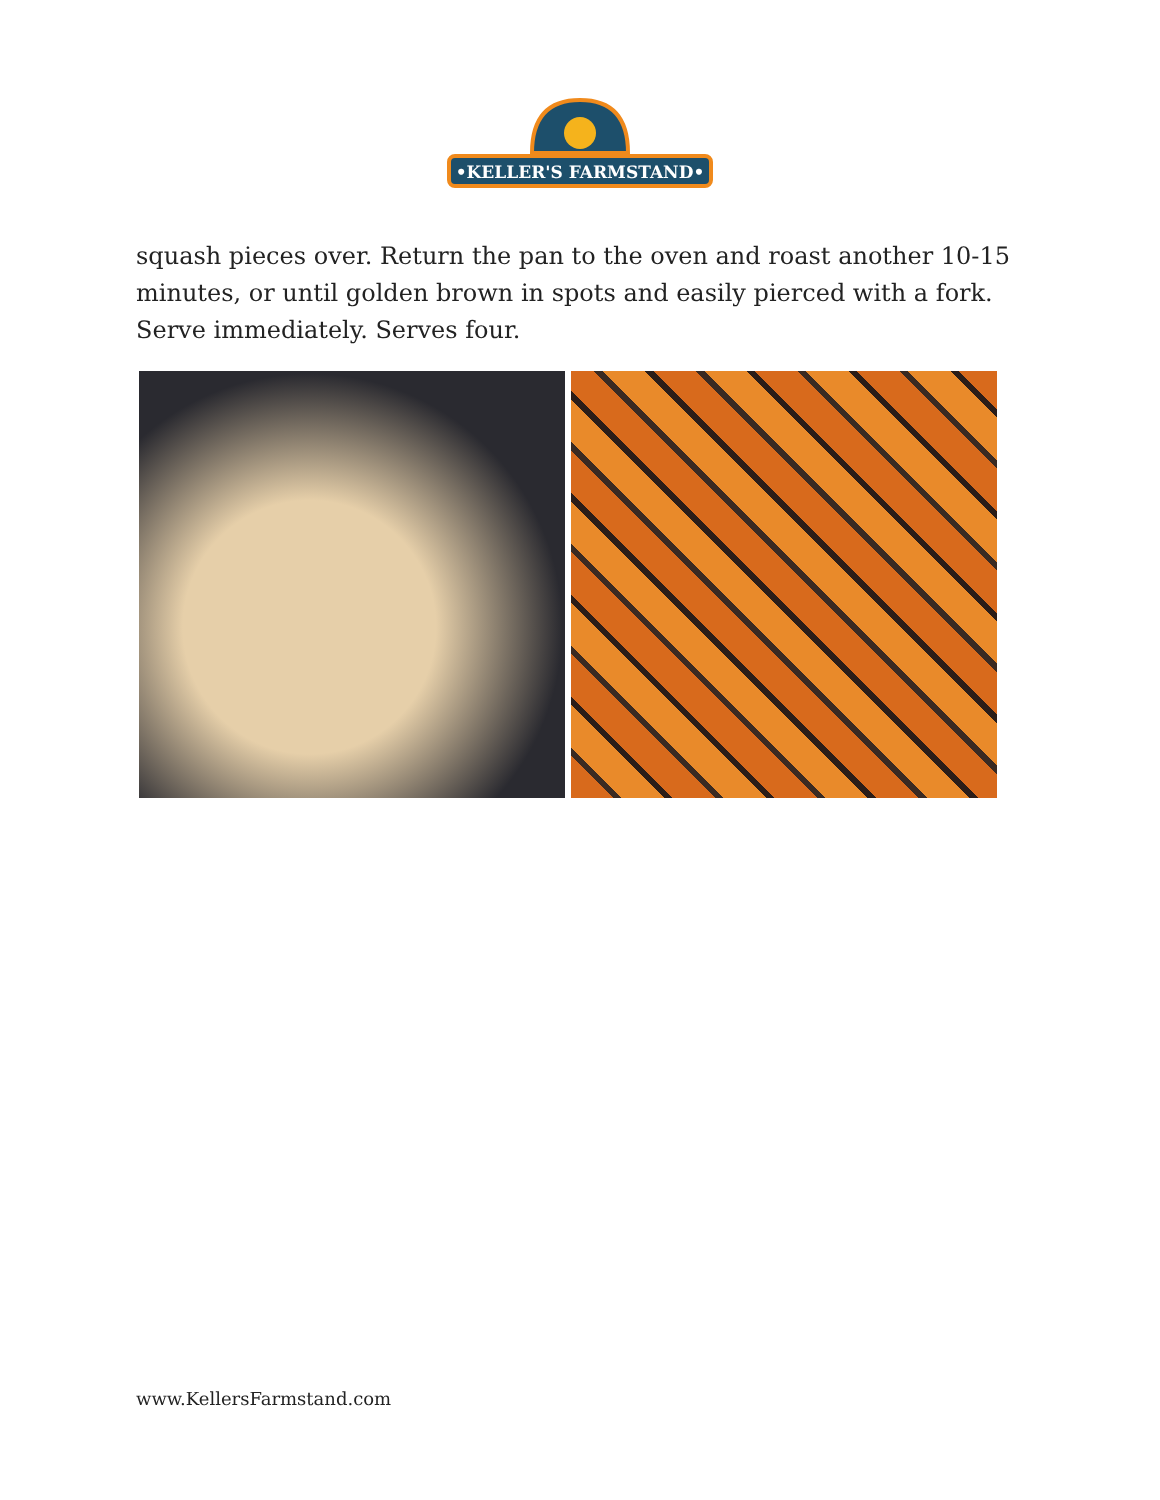•KELLER'S FARMSTAND•
squash pieces over. Return the pan to the oven and roast another 10-15 minutes, or until golden brown in spots and easily pierced with a fork. Serve immediately. Serves four.
www.KellersFarmstand.com